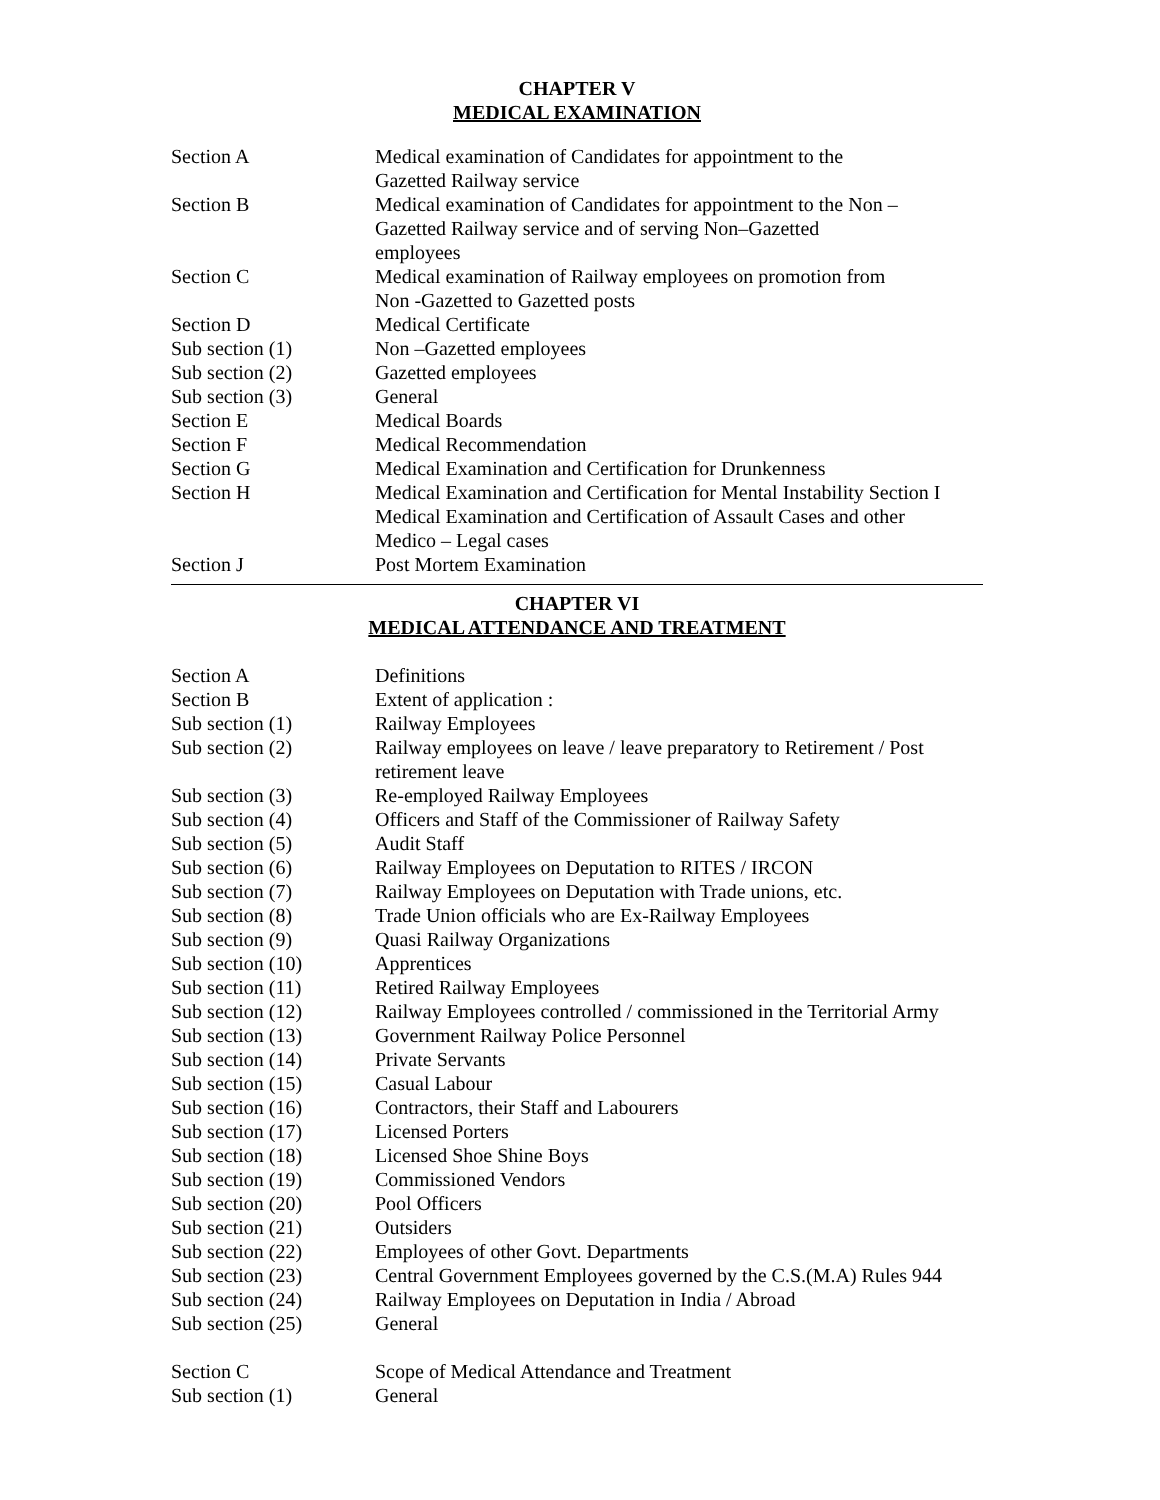CHAPTER V
MEDICAL EXAMINATION
| Section A | Medical examination of Candidates for appointment to the Gazetted Railway service |
| Section B | Medical examination of Candidates for appointment to the Non – Gazetted Railway service and of serving Non–Gazetted employees |
| Section C | Medical examination of Railway employees on promotion from Non -Gazetted to Gazetted posts |
| Section D | Medical Certificate |
| Sub section (1) | Non –Gazetted employees |
| Sub section (2) | Gazetted employees |
| Sub section (3) | General |
| Section E | Medical Boards |
| Section F | Medical Recommendation |
| Section G | Medical Examination and Certification for Drunkenness |
| Section H | Medical Examination and Certification for Mental Instability Section I Medical Examination and Certification of Assault Cases and other Medico – Legal cases |
| Section J | Post Mortem Examination |
CHAPTER VI
MEDICAL ATTENDANCE AND TREATMENT
| Section A | Definitions |
| Section B | Extent of application : |
| Sub section (1) | Railway Employees |
| Sub section (2) | Railway employees on leave / leave preparatory to Retirement / Post retirement leave |
| Sub section (3) | Re-employed Railway Employees |
| Sub section (4) | Officers and Staff of the Commissioner of Railway Safety |
| Sub section (5) | Audit Staff |
| Sub section (6) | Railway Employees on Deputation to RITES / IRCON |
| Sub section (7) | Railway Employees on Deputation with Trade unions, etc. |
| Sub section (8) | Trade Union officials who are Ex-Railway Employees |
| Sub section (9) | Quasi Railway Organizations |
| Sub section (10) | Apprentices |
| Sub section (11) | Retired Railway Employees |
| Sub section (12) | Railway Employees controlled / commissioned in the Territorial Army |
| Sub section (13) | Government Railway Police Personnel |
| Sub section (14) | Private Servants |
| Sub section (15) | Casual Labour |
| Sub section (16) | Contractors, their Staff and Labourers |
| Sub section (17) | Licensed Porters |
| Sub section (18) | Licensed Shoe Shine Boys |
| Sub section (19) | Commissioned Vendors |
| Sub section (20) | Pool Officers |
| Sub section (21) | Outsiders |
| Sub section (22) | Employees of other Govt. Departments |
| Sub section (23) | Central Government Employees governed by the C.S.(M.A) Rules 944 |
| Sub section (24) | Railway Employees on Deputation in India / Abroad |
| Sub section (25) | General |
| Section C | Scope of Medical Attendance and Treatment |
| Sub section (1) | General |